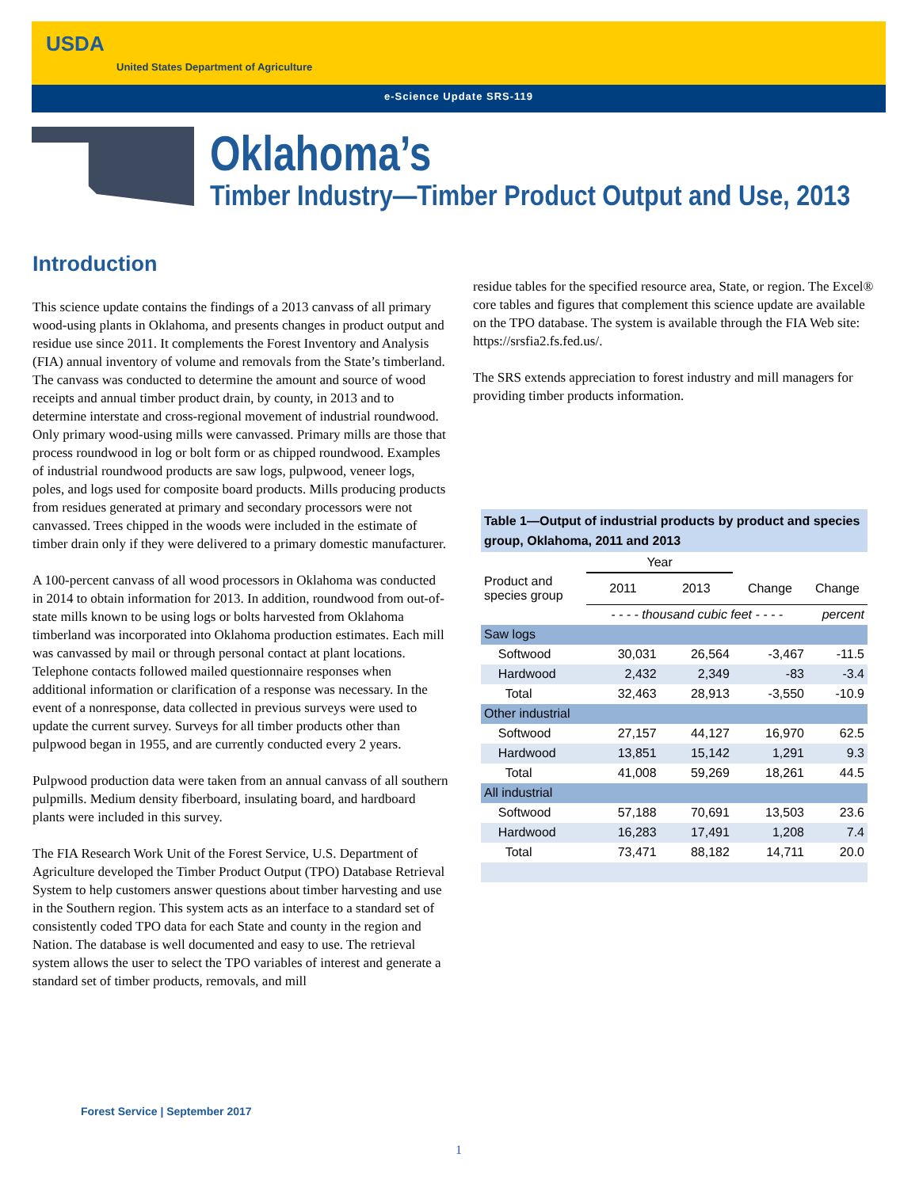USDA
United States Department of Agriculture
e-Science Update SRS-119
Oklahoma’s
Timber Industry—Timber Product Output and Use, 2013
Introduction
This science update contains the findings of a 2013 canvass of all primary wood-using plants in Oklahoma, and presents changes in product output and residue use since 2011. It complements the Forest Inventory and Analysis (FIA) annual inventory of volume and removals from the State’s timberland. The canvass was conducted to determine the amount and source of wood receipts and annual timber product drain, by county, in 2013 and to determine interstate and cross-regional movement of industrial roundwood. Only primary wood-using mills were canvassed. Primary mills are those that process roundwood in log or bolt form or as chipped roundwood. Examples of industrial roundwood products are saw logs, pulpwood, veneer logs, poles, and logs used for composite board products. Mills producing products from residues generated at primary and secondary processors were not canvassed. Trees chipped in the woods were included in the estimate of timber drain only if they were delivered to a primary domestic manufacturer.
A 100-percent canvass of all wood processors in Oklahoma was conducted in 2014 to obtain information for 2013. In addition, roundwood from out-of-state mills known to be using logs or bolts harvested from Oklahoma timberland was incorporated into Oklahoma production estimates. Each mill was canvassed by mail or through personal contact at plant locations. Telephone contacts followed mailed questionnaire responses when additional information or clarification of a response was necessary. In the event of a nonresponse, data collected in previous surveys were used to update the current survey. Surveys for all timber products other than pulpwood began in 1955, and are currently conducted every 2 years.
Pulpwood production data were taken from an annual canvass of all southern pulpmills. Medium density fiberboard, insulating board, and hardboard plants were included in this survey.
The FIA Research Work Unit of the Forest Service, U.S. Department of Agriculture developed the Timber Product Output (TPO) Database Retrieval System to help customers answer questions about timber harvesting and use in the Southern region. This system acts as an interface to a standard set of consistently coded TPO data for each State and county in the region and Nation. The database is well documented and easy to use. The retrieval system allows the user to select the TPO variables of interest and generate a standard set of timber products, removals, and mill
residue tables for the specified resource area, State, or region. The Excel® core tables and figures that complement this science update are available on the TPO database. The system is available through the FIA Web site: https://srsfia2.fs.fed.us/.
The SRS extends appreciation to forest industry and mill managers for providing timber products information.
Table 1—Output of industrial products by product and species group, Oklahoma, 2011 and 2013
| | Year | | | |
| Product and species group | 2011 | 2013 | Change | Change |
| | - - - - thousand cubic feet - - - - | | | percent |
| Saw logs | | | | |
| Softwood | 30,031 | 26,564 | -3,467 | -11.5 |
| Hardwood | 2,432 | 2,349 | -83 | -3.4 |
| Total | 32,463 | 28,913 | -3,550 | -10.9 |
| Other industrial | | | | |
| Softwood | 27,157 | 44,127 | 16,970 | 62.5 |
| Hardwood | 13,851 | 15,142 | 1,291 | 9.3 |
| Total | 41,008 | 59,269 | 18,261 | 44.5 |
| All industrial | | | | |
| Softwood | 57,188 | 70,691 | 13,503 | 23.6 |
| Hardwood | 16,283 | 17,491 | 1,208 | 7.4 |
| Total | 73,471 | 88,182 | 14,711 | 20.0 |
Forest Service | September 2017
1